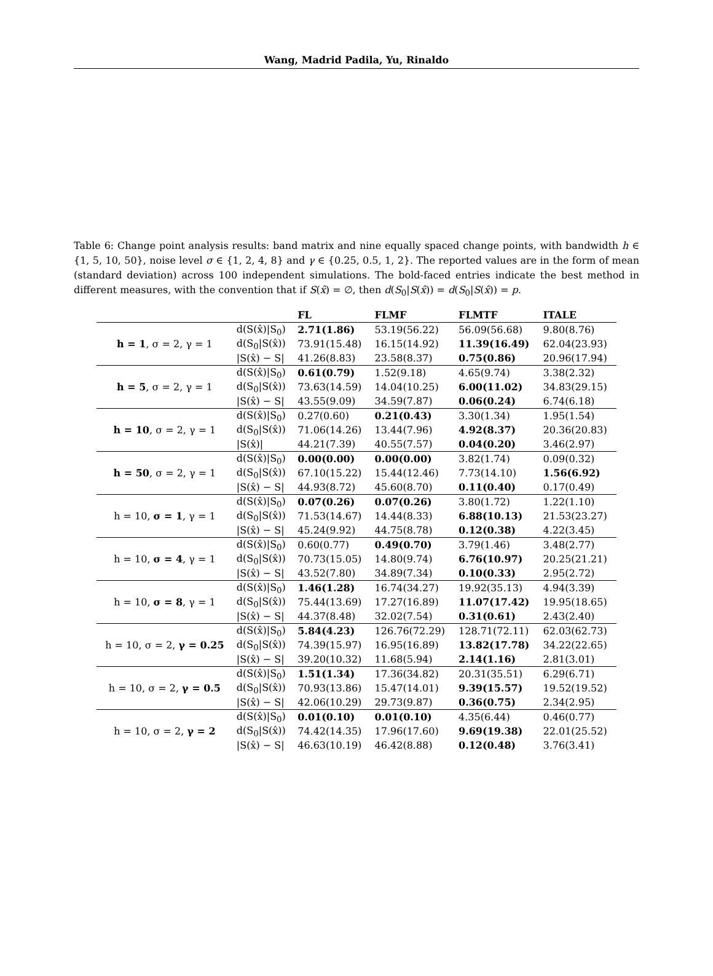Wang, Madrid Padila, Yu, Rinaldo
Table 6: Change point analysis results: band matrix and nine equally spaced change points, with bandwidth h ∈ {1, 5, 10, 50}, noise level σ ∈ {1, 2, 4, 8} and γ ∈ {0.25, 0.5, 1, 2}. The reported values are in the form of mean (standard deviation) across 100 independent simulations. The bold-faced entries indicate the best method in different measures, with the convention that if S(x̂) = ∅, then d(S<sub>0</sub>|S(x̂)) = d(S<sub>0</sub>|S(x̂)) = p.
| | | FL | FLMF | FLMTF | ITALE |
| --- | --- | --- | --- | --- | --- |
| h = 1 , σ = 2, γ = 1 | d(S(x̂)/S<sub>0</sub>) | 2.71(1.86) | 53.19(56.22) | 56.09(56.68) | 9.80(8.76) |
| | d(S<sub>0</sub>/S(x̂)) | 73.91(15.48) | 16.15(14.92) | 11.39(16.49) | 62.04(23.93) |
| | /S(x̂) − S/ | 41.26(8.83) | 23.58(8.37) | 0.75(0.86) | 20.96(17.94) |
| h = 5 , σ = 2, γ = 1 | d(S(x̂)/S<sub>0</sub>) | 0.61(0.79) | 1.52(9.18) | 4.65(9.74) | 3.38(2.32) |
| | d(S<sub>0</sub>/S(x̂)) | 73.63(14.59) | 14.04(10.25) | 6.00(11.02) | 34.83(29.15) |
| | /S(x̂) − S/ | 43.55(9.09) | 34.59(7.87) | 0.06(0.24) | 6.74(6.18) |
| h = 10 , σ = 2, γ = 1 | d(S(x̂)/S<sub>0</sub>) | 0.27(0.60) | 0.21(0.43) | 3.30(1.34) | 1.95(1.54) |
| | d(S<sub>0</sub>/S(x̂)) | 71.06(14.26) | 13.44(7.96) | 4.92(8.37) | 20.36(20.83) |
| | /S(x̂)/ | 44.21(7.39) | 40.55(7.57) | 0.04(0.20) | 3.46(2.97) |
| h = 50 , σ = 2, γ = 1 | d(S(x̂)/S<sub>0</sub>) | 0.00(0.00) | 0.00(0.00) | 3.82(1.74) | 0.09(0.32) |
| | d(S<sub>0</sub>/S(x̂)) | 67.10(15.22) | 15.44(12.46) | 7.73(14.10) | 1.56(6.92) |
| | /S(x̂) − S/ | 44.93(8.72) | 45.60(8.70) | 0.11(0.40) | 0.17(0.49) |
| h = 10, σ = 1 , γ = 1 | d(S(x̂)/S<sub>0</sub>) | 0.07(0.26) | 0.07(0.26) | 3.80(1.72) | 1.22(1.10) |
| | d(S<sub>0</sub>/S(x̂)) | 71.53(14.67) | 14.44(8.33) | 6.88(10.13) | 21.53(23.27) |
| | /S(x̂) − S/ | 45.24(9.92) | 44.75(8.78) | 0.12(0.38) | 4.22(3.45) |
| h = 10, σ = 4 , γ = 1 | d(S(x̂)/S<sub>0</sub>) | 0.60(0.77) | 0.49(0.70) | 3.79(1.46) | 3.48(2.77) |
| | d(S<sub>0</sub>/S(x̂)) | 70.73(15.05) | 14.80(9.74) | 6.76(10.97) | 20.25(21.21) |
| | /S(x̂) − S/ | 43.52(7.80) | 34.89(7.34) | 0.10(0.33) | 2.95(2.72) |
| h = 10, σ = 8 , γ = 1 | d(S(x̂)/S<sub>0</sub>) | 1.46(1.28) | 16.74(34.27) | 19.92(35.13) | 4.94(3.39) |
| | d(S<sub>0</sub>/S(x̂)) | 75.44(13.69) | 17.27(16.89) | 11.07(17.42) | 19.95(18.65) |
| | /S(x̂) − S/ | 44.37(8.48) | 32.02(7.54) | 0.31(0.61) | 2.43(2.40) |
| h = 10, σ = 2, γ = 0.25 | d(S(x̂)/S<sub>0</sub>) | 5.84(4.23) | 126.76(72.29) | 128.71(72.11) | 62.03(62.73) |
| | d(S<sub>0</sub>/S(x̂)) | 74.39(15.97) | 16.95(16.89) | 13.82(17.78) | 34.22(22.65) |
| | /S(x̂) − S/ | 39.20(10.32) | 11.68(5.94) | 2.14(1.16) | 2.81(3.01) |
| h = 10, σ = 2, γ = 0.5 | d(S(x̂)/S<sub>0</sub>) | 1.51(1.34) | 17.36(34.82) | 20.31(35.51) | 6.29(6.71) |
| | d(S<sub>0</sub>/S(x̂)) | 70.93(13.86) | 15.47(14.01) | 9.39(15.57) | 19.52(19.52) |
| | /S(x̂) − S/ | 42.06(10.29) | 29.73(9.87) | 0.36(0.75) | 2.34(2.95) |
| h = 10, σ = 2, γ = 2 | d(S(x̂)/S<sub>0</sub>) | 0.01(0.10) | 0.01(0.10) | 4.35(6.44) | 0.46(0.77) |
| | d(S<sub>0</sub>/S(x̂)) | 74.42(14.35) | 17.96(17.60) | 9.69(19.38) | 22.01(25.52) |
| | /S(x̂) − S/ | 46.63(10.19) | 46.42(8.88) | 0.12(0.48) | 3.76(3.41) |